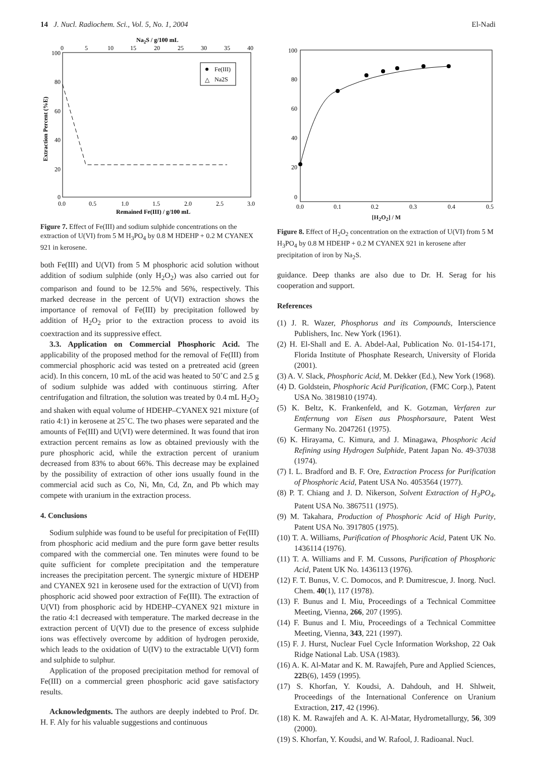14 J. Nucl. Radiochem. Sci., Vol. 5, No. 1, 2004 El-Nadi
Na2S / g/100 mL
0
5
10
15
20
25
30
35
40
100
80
60
40
20
0
Fe(III)
△
Na2S
0.0
0.5
1.0
1.5
2.0
2.5
3.0
Remained Fe(III) / g/100 mL
Extraction Percent (%E)
Figure 7. Effect of Fe(III) and sodium sulphide concentrations on the extraction of U(VI) from 5 M H<sub>3</sub>PO<sub>4</sub> by 0.8 M HDEHP + 0.2 M CYANEX 921 in kerosene.
both Fe(III) and U(VI) from 5 M phosphoric acid solution without addition of sodium sulphide (only H<sub>2</sub>O<sub>2</sub>) was also carried out for comparison and found to be 12.5% and 56%, respectively. This marked decrease in the percent of U(VI) extraction shows the importance of removal of Fe(III) by precipitation followed by addition of H<sub>2</sub>O<sub>2</sub> prior to the extraction process to avoid its coextraction and its suppressive effect.
3.3. Application on Commercial Phosphoric Acid. The applicability of the proposed method for the removal of Fe(III) from commercial phosphoric acid was tested on a pretreated acid (green acid). In this concern, 10 mL of the acid was heated to 50˚C and 2.5 g of sodium sulphide was added with continuous stirring. After centrifugation and filtration, the solution was treated by 0.4 mL H<sub>2</sub>O<sub>2</sub> and shaken with equal volume of HDEHP–CYANEX 921 mixture (of ratio 4:1) in kerosene at 25˚C. The two phases were separated and the amounts of Fe(III) and U(VI) were determined. It was found that iron extraction percent remains as low as obtained previously with the pure phosphoric acid, while the extraction percent of uranium decreased from 83% to about 66%. This decrease may be explained by the possibility of extraction of other ions usually found in the commercial acid such as Co, Ni, Mn, Cd, Zn, and Pb which may compete with uranium in the extraction process.
4. Conclusions
Sodium sulphide was found to be useful for precipitation of Fe(III) from phosphoric acid medium and the pure form gave better results compared with the commercial one. Ten minutes were found to be quite sufficient for complete precipitation and the temperature increases the precipitation percent. The synergic mixture of HDEHP and CYANEX 921 in kerosene used for the extraction of U(VI) from phosphoric acid showed poor extraction of Fe(III). The extraction of U(VI) from phosphoric acid by HDEHP–CYANEX 921 mixture in the ratio 4:1 decreased with temperature. The marked decrease in the extraction percent of U(VI) due to the presence of excess sulphide ions was effectively overcome by addition of hydrogen peroxide, which leads to the oxidation of U(IV) to the extractable U(VI) form and sulphide to sulphur.
Application of the proposed precipitation method for removal of Fe(III) on a commercial green phosphoric acid gave satisfactory results.
Acknowledgments. The authors are deeply indebted to Prof. Dr. H. F. Aly for his valuable suggestions and continuous
100
80
60
40
20
0
0.0
0.1
0.2
0.3
0.4
0.5
[H<sub>2</sub>O<sub>2</sub>] / M
Figure 8. Effect of H<sub>2</sub>O<sub>2</sub> concentration on the extraction of U(VI) from 5 M H<sub>3</sub>PO<sub>4</sub> by 0.8 M HDEHP + 0.2 M CYANEX 921 in kerosene after precipitation of iron by Na<sub>2</sub>S.
guidance. Deep thanks are also due to Dr. H. Serag for his cooperation and support.
References
(1) J. R. Wazer, Phosphorus and its Compounds, Interscience Publishers, Inc. New York (1961).
(2) H. El-Shall and E. A. Abdel-Aal, Publication No. 01-154-171, Florida Institute of Phosphate Research, University of Florida (2001).
(3) A. V. Slack, Phosphoric Acid, M. Dekker (Ed.), New York (1968).
(4) D. Goldstein, Phosphoric Acid Purification, (FMC Corp.), Patent USA No. 3819810 (1974).
(5) K. Beltz, K. Frankenfeld, and K. Gotzman, Verfaren zur Entfernung von Eisen aus Phosphorsaure, Patent West Germany No. 2047261 (1975).
(6) K. Hirayama, C. Kimura, and J. Minagawa, Phosphoric Acid Refining using Hydrogen Sulphide, Patent Japan No. 49-37038 (1974).
(7) I. L. Bradford and B. F. Ore, Extraction Process for Purification of Phosphoric Acid, Patent USA No. 4053564 (1977).
(8) P. T. Chiang and J. D. Nikerson, Solvent Extraction of H<sub>3</sub>PO<sub>4</sub>, Patent USA No. 3867511 (1975).
(9) M. Takahara, Production of Phosphoric Acid of High Purity, Patent USA No. 3917805 (1975).
(10) T. A. Williams, Purification of Phosphoric Acid, Patent UK No. 1436114 (1976).
(11) T. A. Williams and F. M. Cussons, Purification of Phosphoric Acid, Patent UK No. 1436113 (1976).
(12) F. T. Bunus, V. C. Domocos, and P. Dumitrescue, J. Inorg. Nucl. Chem. 40(1), 117 (1978).
(13) F. Bunus and I. Miu, Proceedings of a Technical Committee Meeting, Vienna, 266, 207 (1995).
(14) F. Bunus and I. Miu, Proceedings of a Technical Committee Meeting, Vienna, 343, 221 (1997).
(15) F. J. Hurst, Nuclear Fuel Cycle Information Workshop, 22 Oak Ridge National Lab. USA (1983).
(16) A. K. Al-Matar and K. M. Rawajfeh, Pure and Applied Sciences, 22 B(6), 1459 (1995).
(17) S. Khorfan, Y. Koudsi, A. Dahdouh, and H. Shlweit, Proceedings of the International Conference on Uranium Extraction, 217, 42 (1996).
(18) K. M. Rawajfeh and A. K. Al-Matar, Hydrometallurgy, 56, 309 (2000).
(19) S. Khorfan, Y. Koudsi, and W. Rafool, J. Radioanal. Nucl.